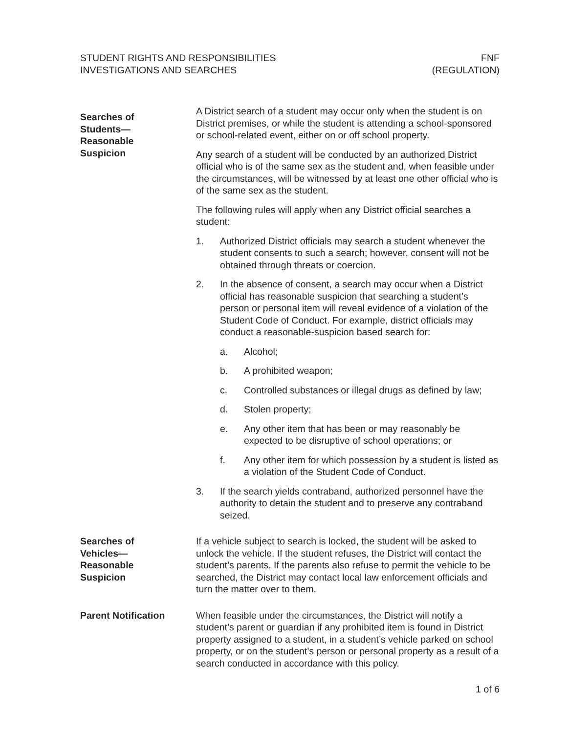STUDENT RIGHTS AND RESPONSIBILITIES
INVESTIGATIONS AND SEARCHES
FNF
(REGULATION)
Searches of
Students—
Reasonable
Suspicion
A District search of a student may occur only when the student is on District premises, or while the student is attending a school-sponsored or school-related event, either on or off school property.
Any search of a student will be conducted by an authorized District official who is of the same sex as the student and, when feasible under the circumstances, will be witnessed by at least one other official who is of the same sex as the student.
The following rules will apply when any District official searches a student:
1. Authorized District officials may search a student whenever the student consents to such a search; however, consent will not be obtained through threats or coercion.
2. In the absence of consent, a search may occur when a District official has reasonable suspicion that searching a student’s person or personal item will reveal evidence of a violation of the Student Code of Conduct. For example, district officials may conduct a reasonable-suspicion based search for:
a. Alcohol;
b. A prohibited weapon;
c. Controlled substances or illegal drugs as defined by law;
d. Stolen property;
e. Any other item that has been or may reasonably be expected to be disruptive of school operations; or
f. Any other item for which possession by a student is listed as a violation of the Student Code of Conduct.
3. If the search yields contraband, authorized personnel have the authority to detain the student and to preserve any contraband seized.
Searches of
Vehicles—
Reasonable
Suspicion
If a vehicle subject to search is locked, the student will be asked to unlock the vehicle. If the student refuses, the District will contact the student’s parents. If the parents also refuse to permit the vehicle to be searched, the District may contact local law enforcement officials and turn the matter over to them.
Parent Notification When feasible under the circumstances, the District will notify a student’s parent or guardian if any prohibited item is found in District property assigned to a student, in a student’s vehicle parked on school property, or on the student’s person or personal property as a result of a search conducted in accordance with this policy.
1 of 6